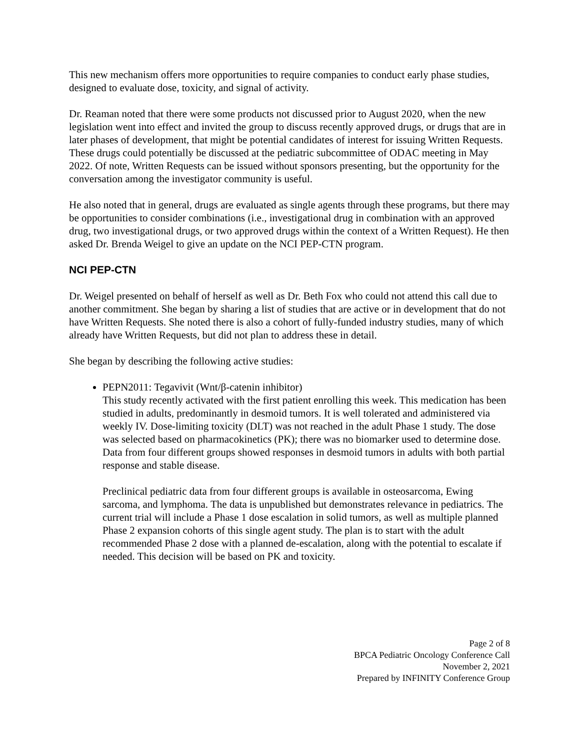This new mechanism offers more opportunities to require companies to conduct early phase studies, designed to evaluate dose, toxicity, and signal of activity.
Dr. Reaman noted that there were some products not discussed prior to August 2020, when the new legislation went into effect and invited the group to discuss recently approved drugs, or drugs that are in later phases of development, that might be potential candidates of interest for issuing Written Requests. These drugs could potentially be discussed at the pediatric subcommittee of ODAC meeting in May 2022. Of note, Written Requests can be issued without sponsors presenting, but the opportunity for the conversation among the investigator community is useful.
He also noted that in general, drugs are evaluated as single agents through these programs, but there may be opportunities to consider combinations (i.e., investigational drug in combination with an approved drug, two investigational drugs, or two approved drugs within the context of a Written Request). He then asked Dr. Brenda Weigel to give an update on the NCI PEP-CTN program.
NCI PEP-CTN
Dr. Weigel presented on behalf of herself as well as Dr. Beth Fox who could not attend this call due to another commitment. She began by sharing a list of studies that are active or in development that do not have Written Requests. She noted there is also a cohort of fully-funded industry studies, many of which already have Written Requests, but did not plan to address these in detail.
She began by describing the following active studies:
PEPN2011: Tegavivit (Wnt/β-catenin inhibitor)
This study recently activated with the first patient enrolling this week. This medication has been studied in adults, predominantly in desmoid tumors. It is well tolerated and administered via weekly IV. Dose-limiting toxicity (DLT) was not reached in the adult Phase 1 study. The dose was selected based on pharmacokinetics (PK); there was no biomarker used to determine dose. Data from four different groups showed responses in desmoid tumors in adults with both partial response and stable disease.
Preclinical pediatric data from four different groups is available in osteosarcoma, Ewing sarcoma, and lymphoma. The data is unpublished but demonstrates relevance in pediatrics. The current trial will include a Phase 1 dose escalation in solid tumors, as well as multiple planned Phase 2 expansion cohorts of this single agent study. The plan is to start with the adult recommended Phase 2 dose with a planned de-escalation, along with the potential to escalate if needed. This decision will be based on PK and toxicity.
Page 2 of 8
BPCA Pediatric Oncology Conference Call
November 2, 2021
Prepared by INFINITY Conference Group